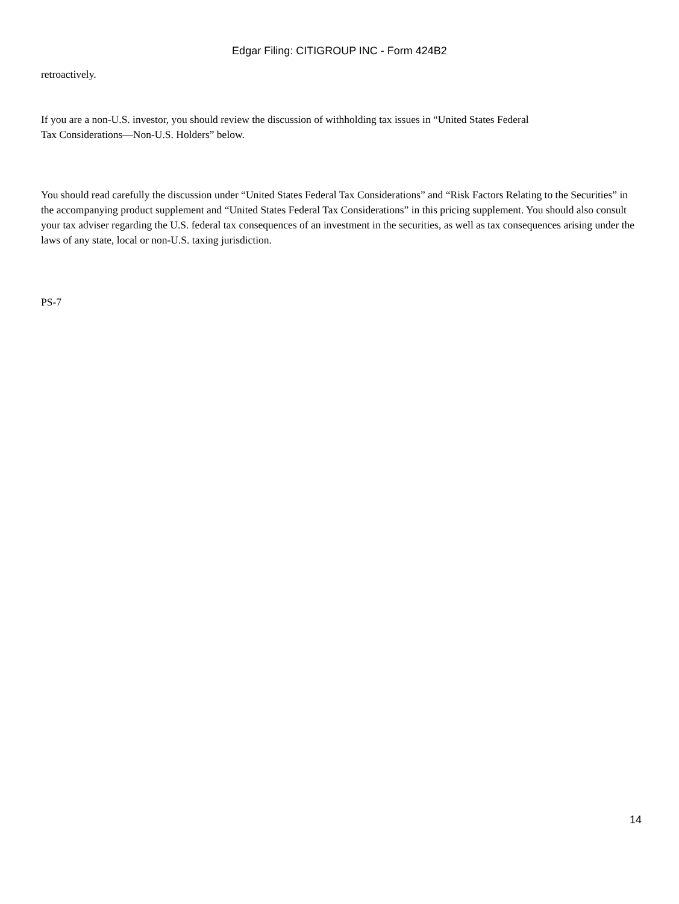Edgar Filing: CITIGROUP INC - Form 424B2
retroactively.
If you are a non-U.S. investor, you should review the discussion of withholding tax issues in “United States Federal
Tax Considerations—Non-U.S. Holders” below.
You should read carefully the discussion under “United States Federal Tax Considerations” and “Risk Factors Relating to the Securities” in the accompanying product supplement and “United States Federal Tax Considerations” in this pricing supplement. You should also consult your tax adviser regarding the U.S. federal tax consequences of an investment in the securities, as well as tax consequences arising under the laws of any state, local or non-U.S. taxing jurisdiction.
PS-7
14